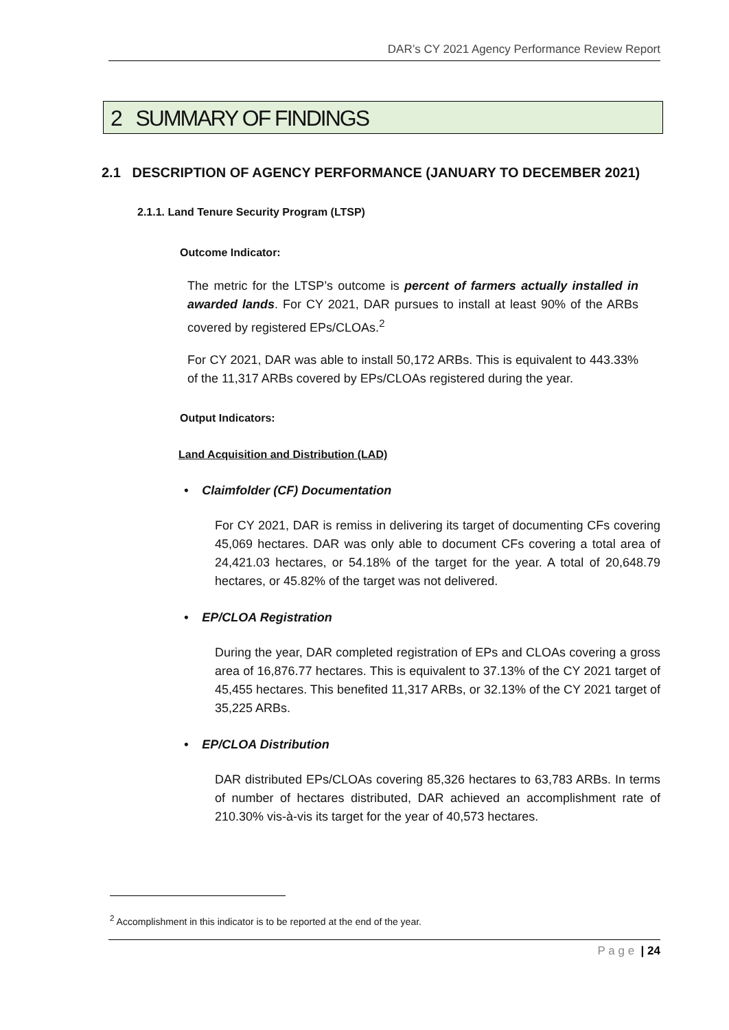DAR’s CY 2021 Agency Performance Review Report
2 SUMMARY OF FINDINGS
2.1 DESCRIPTION OF AGENCY PERFORMANCE (JANUARY TO DECEMBER 2021)
2.1.1. Land Tenure Security Program (LTSP)
Outcome Indicator:
The metric for the LTSP’s outcome is percent of farmers actually installed in awarded lands. For CY 2021, DAR pursues to install at least 90% of the ARBs covered by registered EPs/CLOAs.<sup>2</sup>
For CY 2021, DAR was able to install 50,172 ARBs. This is equivalent to 443.33% of the 11,317 ARBs covered by EPs/CLOAs registered during the year.
Output Indicators:
Land Acquisition and Distribution (LAD)
• Claimfolder (CF) Documentation
For CY 2021, DAR is remiss in delivering its target of documenting CFs covering 45,069 hectares. DAR was only able to document CFs covering a total area of 24,421.03 hectares, or 54.18% of the target for the year. A total of 20,648.79 hectares, or 45.82% of the target was not delivered.
• EP/CLOA Registration
During the year, DAR completed registration of EPs and CLOAs covering a gross area of 16,876.77 hectares. This is equivalent to 37.13% of the CY 2021 target of 45,455 hectares. This benefited 11,317 ARBs, or 32.13% of the CY 2021 target of 35,225 ARBs.
• EP/CLOA Distribution
DAR distributed EPs/CLOAs covering 85,326 hectares to 63,783 ARBs. In terms of number of hectares distributed, DAR achieved an accomplishment rate of 210.30% vis-à-vis its target for the year of 40,573 hectares.
<sup>2</sup> Accomplishment in this indicator is to be reported at the end of the year.
P a g e | 24